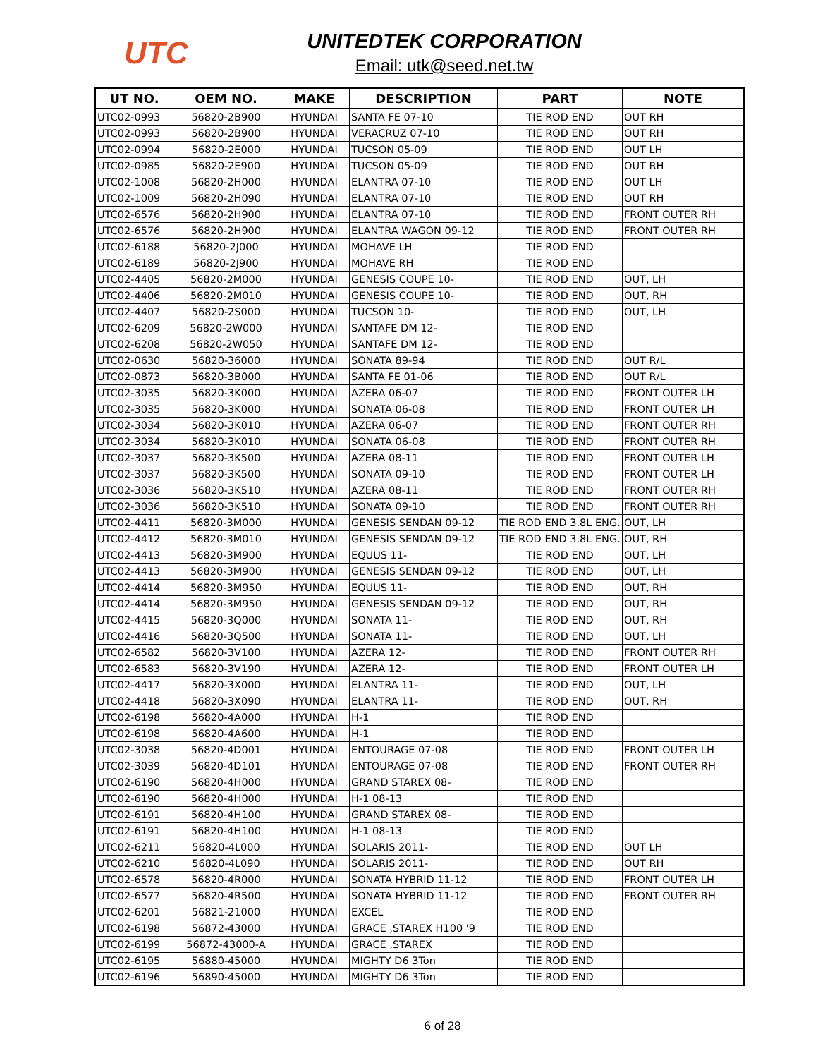UTC
UNITEDTEK CORPORATION
Email: utk@seed.net.tw
| UT NO. | OEM NO. | MAKE | DESCRIPTION | PART | NOTE |
| --- | --- | --- | --- | --- | --- |
| UTC02-0993 | 56820-2B900 | HYUNDAI | SANTA FE 07-10 | TIE ROD END | OUT RH |
| UTC02-0993 | 56820-2B900 | HYUNDAI | VERACRUZ 07-10 | TIE ROD END | OUT RH |
| UTC02-0994 | 56820-2E000 | HYUNDAI | TUCSON 05-09 | TIE ROD END | OUT LH |
| UTC02-0985 | 56820-2E900 | HYUNDAI | TUCSON 05-09 | TIE ROD END | OUT RH |
| UTC02-1008 | 56820-2H000 | HYUNDAI | ELANTRA 07-10 | TIE ROD END | OUT LH |
| UTC02-1009 | 56820-2H090 | HYUNDAI | ELANTRA 07-10 | TIE ROD END | OUT RH |
| UTC02-6576 | 56820-2H900 | HYUNDAI | ELANTRA 07-10 | TIE ROD END | FRONT OUTER RH |
| UTC02-6576 | 56820-2H900 | HYUNDAI | ELANTRA WAGON 09-12 | TIE ROD END | FRONT OUTER RH |
| UTC02-6188 | 56820-2J000 | HYUNDAI | MOHAVE LH | TIE ROD END | |
| UTC02-6189 | 56820-2J900 | HYUNDAI | MOHAVE RH | TIE ROD END | |
| UTC02-4405 | 56820-2M000 | HYUNDAI | GENESIS COUPE 10- | TIE ROD END | OUT, LH |
| UTC02-4406 | 56820-2M010 | HYUNDAI | GENESIS COUPE 10- | TIE ROD END | OUT, RH |
| UTC02-4407 | 56820-2S000 | HYUNDAI | TUCSON 10- | TIE ROD END | OUT, LH |
| UTC02-6209 | 56820-2W000 | HYUNDAI | SANTAFE DM 12- | TIE ROD END | |
| UTC02-6208 | 56820-2W050 | HYUNDAI | SANTAFE DM 12- | TIE ROD END | |
| UTC02-0630 | 56820-36000 | HYUNDAI | SONATA 89-94 | TIE ROD END | OUT R/L |
| UTC02-0873 | 56820-3B000 | HYUNDAI | SANTA FE 01-06 | TIE ROD END | OUT R/L |
| UTC02-3035 | 56820-3K000 | HYUNDAI | AZERA 06-07 | TIE ROD END | FRONT OUTER LH |
| UTC02-3035 | 56820-3K000 | HYUNDAI | SONATA 06-08 | TIE ROD END | FRONT OUTER LH |
| UTC02-3034 | 56820-3K010 | HYUNDAI | AZERA 06-07 | TIE ROD END | FRONT OUTER RH |
| UTC02-3034 | 56820-3K010 | HYUNDAI | SONATA 06-08 | TIE ROD END | FRONT OUTER RH |
| UTC02-3037 | 56820-3K500 | HYUNDAI | AZERA 08-11 | TIE ROD END | FRONT OUTER LH |
| UTC02-3037 | 56820-3K500 | HYUNDAI | SONATA 09-10 | TIE ROD END | FRONT OUTER LH |
| UTC02-3036 | 56820-3K510 | HYUNDAI | AZERA 08-11 | TIE ROD END | FRONT OUTER RH |
| UTC02-3036 | 56820-3K510 | HYUNDAI | SONATA 09-10 | TIE ROD END | FRONT OUTER RH |
| UTC02-4411 | 56820-3M000 | HYUNDAI | GENESIS SENDAN 09-12 | TIE ROD END 3.8L ENG. | OUT, LH |
| UTC02-4412 | 56820-3M010 | HYUNDAI | GENESIS SENDAN 09-12 | TIE ROD END 3.8L ENG. | OUT, RH |
| UTC02-4413 | 56820-3M900 | HYUNDAI | EQUUS 11- | TIE ROD END | OUT, LH |
| UTC02-4413 | 56820-3M900 | HYUNDAI | GENESIS SENDAN 09-12 | TIE ROD END | OUT, LH |
| UTC02-4414 | 56820-3M950 | HYUNDAI | EQUUS 11- | TIE ROD END | OUT, RH |
| UTC02-4414 | 56820-3M950 | HYUNDAI | GENESIS SENDAN 09-12 | TIE ROD END | OUT, RH |
| UTC02-4415 | 56820-3Q000 | HYUNDAI | SONATA 11- | TIE ROD END | OUT, RH |
| UTC02-4416 | 56820-3Q500 | HYUNDAI | SONATA 11- | TIE ROD END | OUT, LH |
| UTC02-6582 | 56820-3V100 | HYUNDAI | AZERA 12- | TIE ROD END | FRONT OUTER RH |
| UTC02-6583 | 56820-3V190 | HYUNDAI | AZERA 12- | TIE ROD END | FRONT OUTER LH |
| UTC02-4417 | 56820-3X000 | HYUNDAI | ELANTRA 11- | TIE ROD END | OUT, LH |
| UTC02-4418 | 56820-3X090 | HYUNDAI | ELANTRA 11- | TIE ROD END | OUT, RH |
| UTC02-6198 | 56820-4A000 | HYUNDAI | H-1 | TIE ROD END | |
| UTC02-6198 | 56820-4A600 | HYUNDAI | H-1 | TIE ROD END | |
| UTC02-3038 | 56820-4D001 | HYUNDAI | ENTOURAGE 07-08 | TIE ROD END | FRONT OUTER LH |
| UTC02-3039 | 56820-4D101 | HYUNDAI | ENTOURAGE 07-08 | TIE ROD END | FRONT OUTER RH |
| UTC02-6190 | 56820-4H000 | HYUNDAI | GRAND STAREX 08- | TIE ROD END | |
| UTC02-6190 | 56820-4H000 | HYUNDAI | H-1 08-13 | TIE ROD END | |
| UTC02-6191 | 56820-4H100 | HYUNDAI | GRAND STAREX 08- | TIE ROD END | |
| UTC02-6191 | 56820-4H100 | HYUNDAI | H-1 08-13 | TIE ROD END | |
| UTC02-6211 | 56820-4L000 | HYUNDAI | SOLARIS 2011- | TIE ROD END | OUT LH |
| UTC02-6210 | 56820-4L090 | HYUNDAI | SOLARIS 2011- | TIE ROD END | OUT RH |
| UTC02-6578 | 56820-4R000 | HYUNDAI | SONATA HYBRID 11-12 | TIE ROD END | FRONT OUTER LH |
| UTC02-6577 | 56820-4R500 | HYUNDAI | SONATA HYBRID 11-12 | TIE ROD END | FRONT OUTER RH |
| UTC02-6201 | 56821-21000 | HYUNDAI | EXCEL | TIE ROD END | |
| UTC02-6198 | 56872-43000 | HYUNDAI | GRACE ,STAREX H100 '9 | TIE ROD END | |
| UTC02-6199 | 56872-43000-A | HYUNDAI | GRACE ,STAREX | TIE ROD END | |
| UTC02-6195 | 56880-45000 | HYUNDAI | MIGHTY D6 3Ton | TIE ROD END | |
| UTC02-6196 | 56890-45000 | HYUNDAI | MIGHTY D6 3Ton | TIE ROD END | |
6 of 28